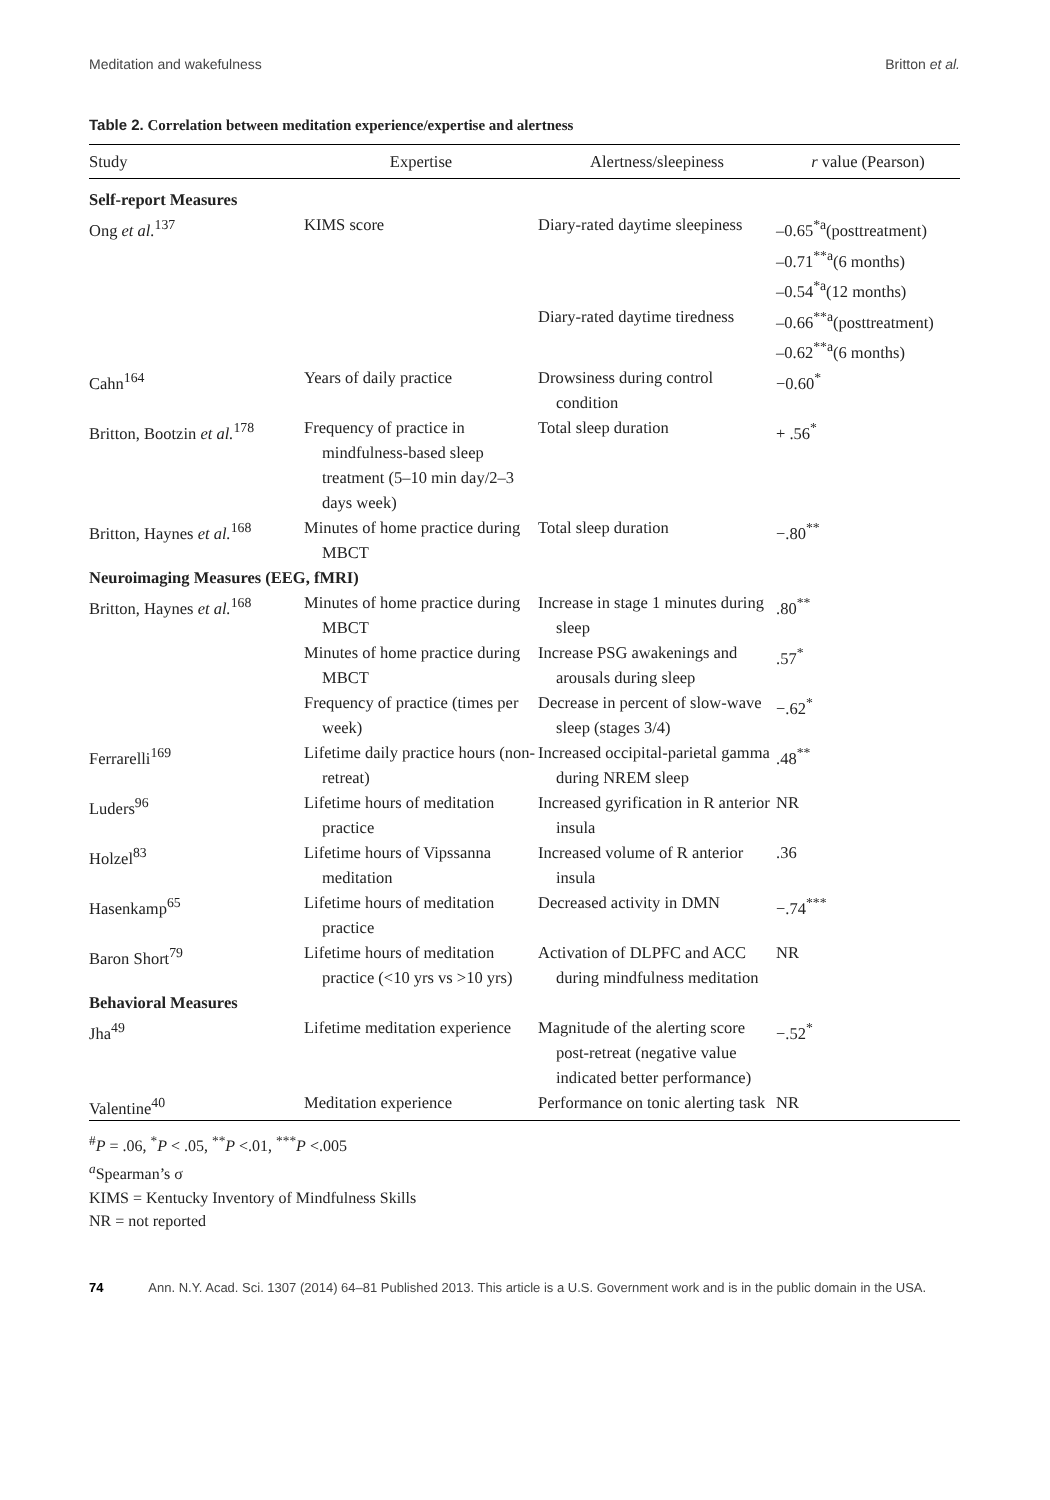Meditation and wakefulness Britton et al.
Table 2. Correlation between meditation experience/expertise and alertness
| Study | Expertise | Alertness/sleepiness | r value (Pearson) |
| --- | --- | --- | --- |
| Self-report Measures | | | |
| Ong et al.<sup>137</sup> | KIMS score | Diary-rated daytime sleepiness | –0.65<sup>*a</sup>(posttreatment) |
| | | | –0.71<sup>**a</sup>(6 months) –0.54<sup>*a</sup>(12 months) |
| | | Diary-rated daytime tiredness | –0.66<sup>**a</sup>(posttreatment) |
| | | | –0.62<sup>**a</sup>(6 months) |
| Cahn<sup>164</sup> | Years of daily practice | Drowsiness during control condition | −0.60<sup>*</sup> |
| Britton, Bootzin et al.<sup>178</sup> | Frequency of practice in mindfulness-based sleep treatment (5–10 min day/2–3 days week) | Total sleep duration | + .56<sup>*</sup> |
| Britton, Haynes et al.<sup>168</sup> | Minutes of home practice during MBCT | Total sleep duration | −.80<sup>**</sup> |
| Neuroimaging Measures (EEG, fMRI) | | | |
| Britton, Haynes et al.<sup>168</sup> | Minutes of home practice during MBCT | Increase in stage 1 minutes during sleep | .80<sup>**</sup> |
| | Minutes of home practice during MBCT | Increase PSG awakenings and arousals during sleep | .57<sup>*</sup> |
| | Frequency of practice (times per week) | Decrease in percent of slow-wave sleep (stages 3/4) | −.62<sup>*</sup> |
| Ferrarelli<sup>169</sup> | Lifetime daily practice hours (non-retreat) | Increased occipital-parietal gamma during NREM sleep | .48<sup>**</sup> |
| Luders<sup>96</sup> | Lifetime hours of meditation practice | Increased gyrification in R anterior insula | NR |
| Holzel<sup>83</sup> | Lifetime hours of Vipssanna meditation | Increased volume of R anterior insula | .36 |
| Hasenkamp<sup>65</sup> | Lifetime hours of meditation practice | Decreased activity in DMN | −.74<sup>***</sup> |
| Baron Short<sup>79</sup> | Lifetime hours of meditation practice (<10 yrs vs >10 yrs) | Activation of DLPFC and ACC during mindfulness meditation | NR |
| Behavioral Measures | | | |
| Jha<sup>49</sup> | Lifetime meditation experience | Magnitude of the alerting score post-retreat (negative value indicated better performance) | −.52<sup>*</sup> |
| Valentine<sup>40</sup> | Meditation experience | Performance on tonic alerting task | NR |
<sup>#</sup> P = .06, <sup>*</sup>P < .05, <sup>**</sup>P <.01, <sup>***</sup>P <.005
<sup>a</sup> Spearman’s σ
KIMS = Kentucky Inventory of Mindfulness Skills
NR = not reported
74 Ann. N.Y. Acad. Sci. 1307 (2014) 64–81 Published 2013. This article is a U.S. Government work and is in the public domain in the USA.